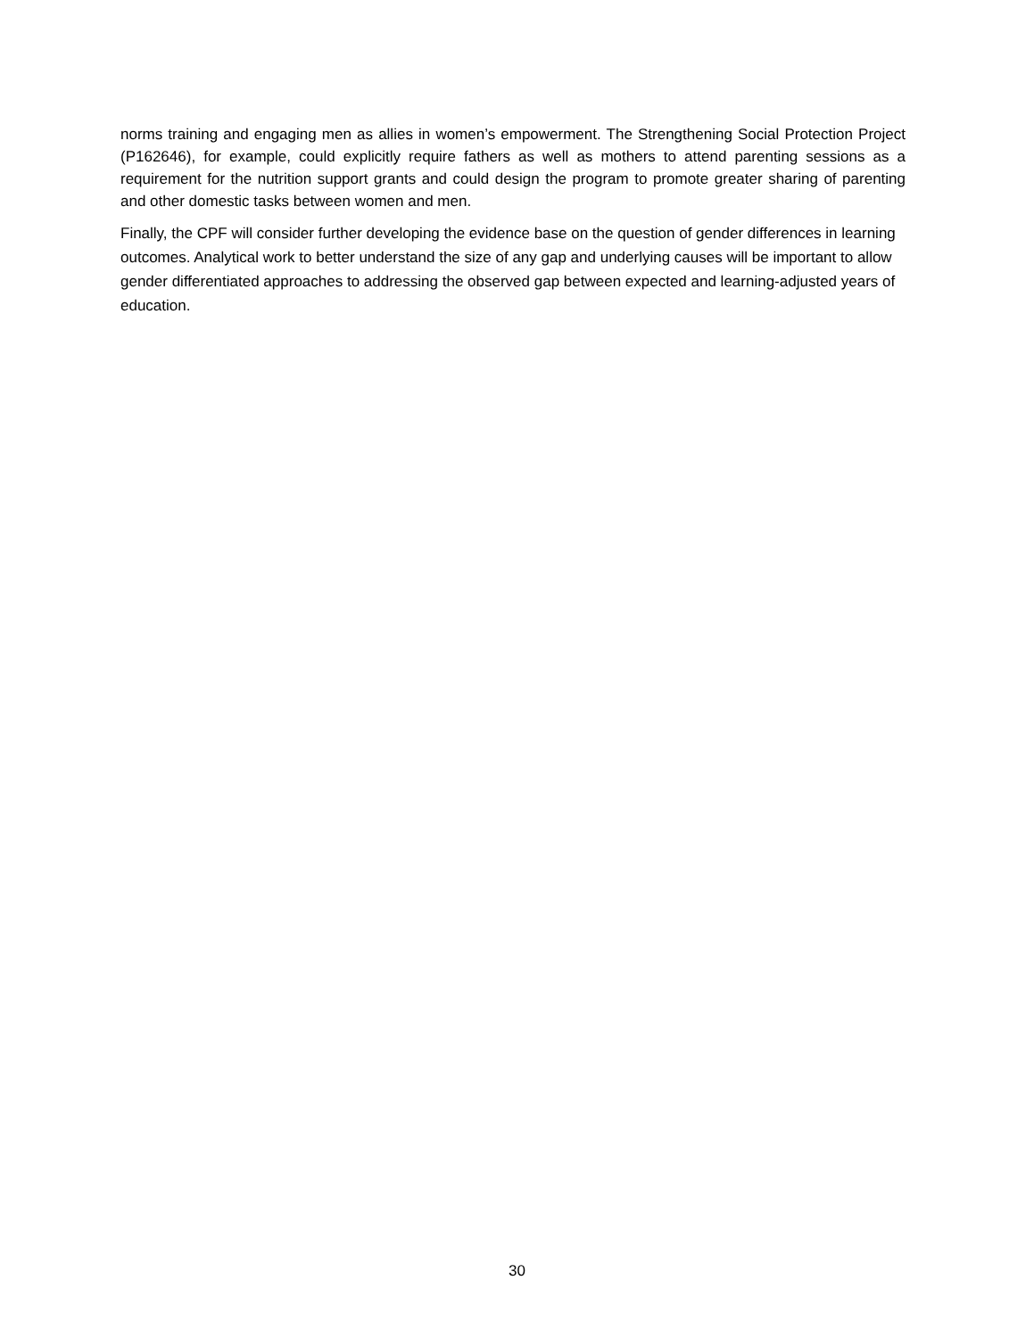norms training and engaging men as allies in women’s empowerment. The Strengthening Social Protection Project (P162646), for example, could explicitly require fathers as well as mothers to attend parenting sessions as a requirement for the nutrition support grants and could design the program to promote greater sharing of parenting and other domestic tasks between women and men.
Finally, the CPF will consider further developing the evidence base on the question of gender differences in learning outcomes. Analytical work to better understand the size of any gap and underlying causes will be important to allow gender differentiated approaches to addressing the observed gap between expected and learning-adjusted years of education.
30